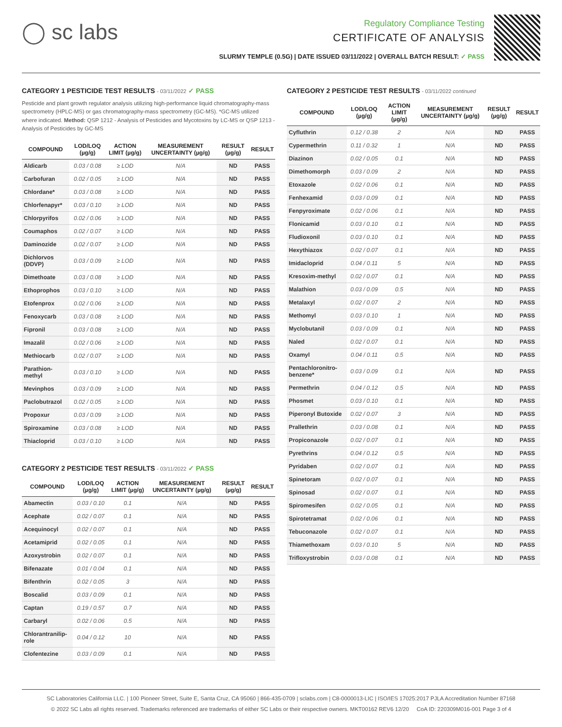◯ sc labs
Regulatory Compliance Testing
CERTIFICATE OF ANALYSIS
SLURMY TEMPLE (0.5G) | DATE ISSUED 03/11/2022 | OVERALL BATCH RESULT: ✓ PASS
CATEGORY 1 PESTICIDE TEST RESULTS - 03/11/2022 ✓ PASS
Pesticide and plant growth regulator analysis utilizing high-performance liquid chromatography-mass spectrometry (HPLC-MS) or gas chromatography-mass spectrometry (GC-MS). *GC-MS utilized where indicated. Method: QSP 1212 - Analysis of Pesticides and Mycotoxins by LC-MS or QSP 1213 - Analysis of Pesticides by GC-MS
| COMPOUND | LOD/LOQ (µg/g) | ACTION LIMIT (µg/g) | MEASUREMENT UNCERTAINTY (µg/g) | RESULT (µg/g) | RESULT |
| --- | --- | --- | --- | --- | --- |
| Aldicarb | 0.03 / 0.08 | ≥ LOD | N/A | ND | PASS |
| Carbofuran | 0.02 / 0.05 | ≥ LOD | N/A | ND | PASS |
| Chlordane* | 0.03 / 0.08 | ≥ LOD | N/A | ND | PASS |
| Chlorfenapyr* | 0.03 / 0.10 | ≥ LOD | N/A | ND | PASS |
| Chlorpyrifos | 0.02 / 0.06 | ≥ LOD | N/A | ND | PASS |
| Coumaphos | 0.02 / 0.07 | ≥ LOD | N/A | ND | PASS |
| Daminozide | 0.02 / 0.07 | ≥ LOD | N/A | ND | PASS |
| Dichlorvos (DDVP) | 0.03 / 0.09 | ≥ LOD | N/A | ND | PASS |
| Dimethoate | 0.03 / 0.08 | ≥ LOD | N/A | ND | PASS |
| Ethoprophos | 0.03 / 0.10 | ≥ LOD | N/A | ND | PASS |
| Etofenprox | 0.02 / 0.06 | ≥ LOD | N/A | ND | PASS |
| Fenoxycarb | 0.03 / 0.08 | ≥ LOD | N/A | ND | PASS |
| Fipronil | 0.03 / 0.08 | ≥ LOD | N/A | ND | PASS |
| Imazalil | 0.02 / 0.06 | ≥ LOD | N/A | ND | PASS |
| Methiocarb | 0.02 / 0.07 | ≥ LOD | N/A | ND | PASS |
| Parathion-methyl | 0.03 / 0.10 | ≥ LOD | N/A | ND | PASS |
| Mevinphos | 0.03 / 0.09 | ≥ LOD | N/A | ND | PASS |
| Paclobutrazol | 0.02 / 0.05 | ≥ LOD | N/A | ND | PASS |
| Propoxur | 0.03 / 0.09 | ≥ LOD | N/A | ND | PASS |
| Spiroxamine | 0.03 / 0.08 | ≥ LOD | N/A | ND | PASS |
| Thiacloprid | 0.03 / 0.10 | ≥ LOD | N/A | ND | PASS |
CATEGORY 2 PESTICIDE TEST RESULTS - 03/11/2022 ✓ PASS
| COMPOUND | LOD/LOQ (µg/g) | ACTION LIMIT (µg/g) | MEASUREMENT UNCERTAINTY (µg/g) | RESULT (µg/g) | RESULT |
| --- | --- | --- | --- | --- | --- |
| Abamectin | 0.03 / 0.10 | 0.1 | N/A | ND | PASS |
| Acephate | 0.02 / 0.07 | 0.1 | N/A | ND | PASS |
| Acequinocyl | 0.02 / 0.07 | 0.1 | N/A | ND | PASS |
| Acetamiprid | 0.02 / 0.05 | 0.1 | N/A | ND | PASS |
| Azoxystrobin | 0.02 / 0.07 | 0.1 | N/A | ND | PASS |
| Bifenazate | 0.01 / 0.04 | 0.1 | N/A | ND | PASS |
| Bifenthrin | 0.02 / 0.05 | 3 | N/A | ND | PASS |
| Boscalid | 0.03 / 0.09 | 0.1 | N/A | ND | PASS |
| Captan | 0.19 / 0.57 | 0.7 | N/A | ND | PASS |
| Carbaryl | 0.02 / 0.06 | 0.5 | N/A | ND | PASS |
| Chlorantranilip-role | 0.04 / 0.12 | 10 | N/A | ND | PASS |
| Clofentezine | 0.03 / 0.09 | 0.1 | N/A | ND | PASS |
CATEGORY 2 PESTICIDE TEST RESULTS - 03/11/2022 continued
| COMPOUND | LOD/LOQ (µg/g) | ACTION LIMIT (µg/g) | MEASUREMENT UNCERTAINTY (µg/g) | RESULT (µg/g) | RESULT |
| --- | --- | --- | --- | --- | --- |
| Cyfluthrin | 0.12 / 0.38 | 2 | N/A | ND | PASS |
| Cypermethrin | 0.11 / 0.32 | 1 | N/A | ND | PASS |
| Diazinon | 0.02 / 0.05 | 0.1 | N/A | ND | PASS |
| Dimethomorph | 0.03 / 0.09 | 2 | N/A | ND | PASS |
| Etoxazole | 0.02 / 0.06 | 0.1 | N/A | ND | PASS |
| Fenhexamid | 0.03 / 0.09 | 0.1 | N/A | ND | PASS |
| Fenpyroximate | 0.02 / 0.06 | 0.1 | N/A | ND | PASS |
| Flonicamid | 0.03 / 0.10 | 0.1 | N/A | ND | PASS |
| Fludioxonil | 0.03 / 0.10 | 0.1 | N/A | ND | PASS |
| Hexythiazox | 0.02 / 0.07 | 0.1 | N/A | ND | PASS |
| Imidacloprid | 0.04 / 0.11 | 5 | N/A | ND | PASS |
| Kresoxim-methyl | 0.02 / 0.07 | 0.1 | N/A | ND | PASS |
| Malathion | 0.03 / 0.09 | 0.5 | N/A | ND | PASS |
| Metalaxyl | 0.02 / 0.07 | 2 | N/A | ND | PASS |
| Methomyl | 0.03 / 0.10 | 1 | N/A | ND | PASS |
| Myclobutanil | 0.03 / 0.09 | 0.1 | N/A | ND | PASS |
| Naled | 0.02 / 0.07 | 0.1 | N/A | ND | PASS |
| Oxamyl | 0.04 / 0.11 | 0.5 | N/A | ND | PASS |
| Pentachloronitro-benzene* | 0.03 / 0.09 | 0.1 | N/A | ND | PASS |
| Permethrin | 0.04 / 0.12 | 0.5 | N/A | ND | PASS |
| Phosmet | 0.03 / 0.10 | 0.1 | N/A | ND | PASS |
| Piperonyl Butoxide | 0.02 / 0.07 | 3 | N/A | ND | PASS |
| Prallethrin | 0.03 / 0.08 | 0.1 | N/A | ND | PASS |
| Propiconazole | 0.02 / 0.07 | 0.1 | N/A | ND | PASS |
| Pyrethrins | 0.04 / 0.12 | 0.5 | N/A | ND | PASS |
| Pyridaben | 0.02 / 0.07 | 0.1 | N/A | ND | PASS |
| Spinetoram | 0.02 / 0.07 | 0.1 | N/A | ND | PASS |
| Spinosad | 0.02 / 0.07 | 0.1 | N/A | ND | PASS |
| Spiromesifen | 0.02 / 0.05 | 0.1 | N/A | ND | PASS |
| Spirotetramat | 0.02 / 0.06 | 0.1 | N/A | ND | PASS |
| Tebuconazole | 0.02 / 0.07 | 0.1 | N/A | ND | PASS |
| Thiamethoxam | 0.03 / 0.10 | 5 | N/A | ND | PASS |
| Trifloxystrobin | 0.03 / 0.08 | 0.1 | N/A | ND | PASS |
SC Laboratories California LLC. | 100 Pioneer Street, Suite E, Santa Cruz, CA 95060 | 866-435-0709 | sclabs.com | C8-0000013-LIC | ISO/IES 17025:2017 PJLA Accreditation Number 87168
© 2022 SC Labs all rights reserved. Trademarks referenced are trademarks of either SC Labs or their respective owners. MKT00162 REV6 12/20 CoA ID: 220309M016-001 Page 3 of 4